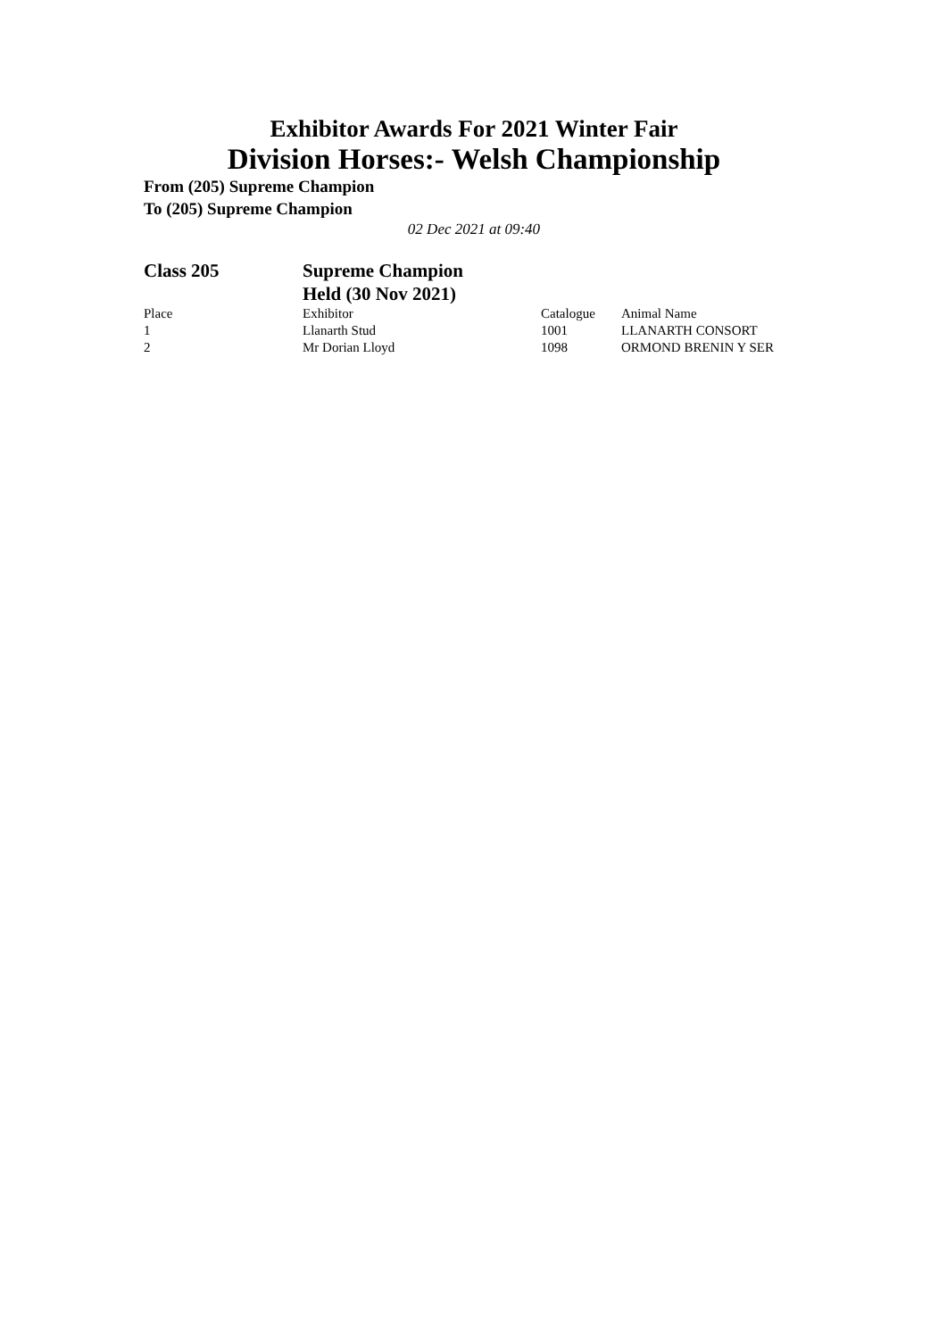Exhibitor Awards For 2021 Winter Fair
Division Horses:- Welsh Championship
From (205) Supreme Champion
To (205) Supreme Champion
02 Dec 2021 at 09:40
Class 205 Supreme Champion
Held (30 Nov 2021)
| Place | Exhibitor | Catalogue | Animal Name |
| --- | --- | --- | --- |
| 1 | Llanarth Stud | 1001 | LLANARTH CONSORT |
| 2 | Mr Dorian Lloyd | 1098 | ORMOND BRENIN Y SER |